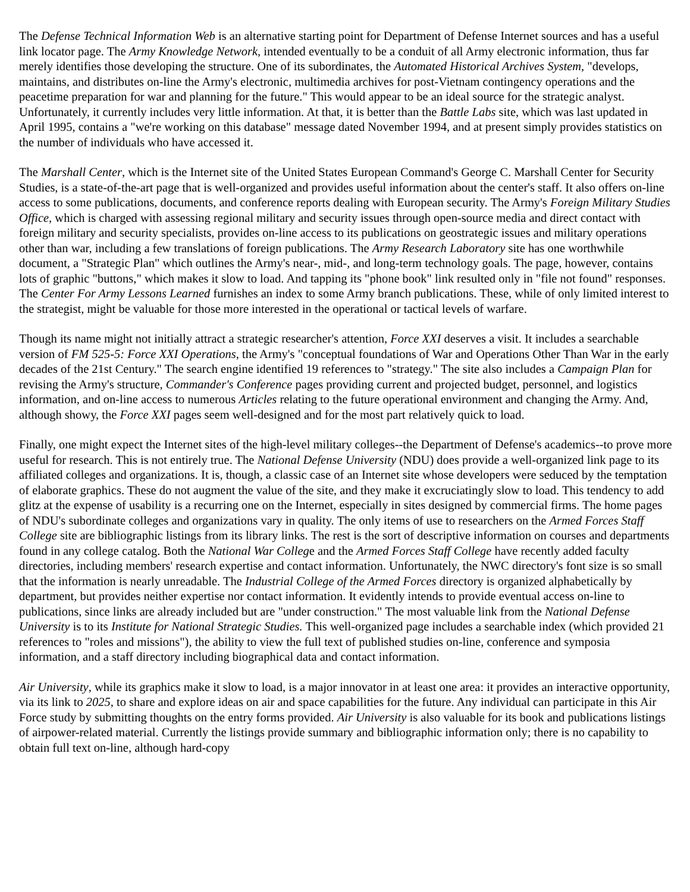The Defense Technical Information Web is an alternative starting point for Department of Defense Internet sources and has a useful link locator page. The Army Knowledge Network, intended eventually to be a conduit of all Army electronic information, thus far merely identifies those developing the structure. One of its subordinates, the Automated Historical Archives System, "develops, maintains, and distributes on-line the Army's electronic, multimedia archives for post-Vietnam contingency operations and the peacetime preparation for war and planning for the future." This would appear to be an ideal source for the strategic analyst. Unfortunately, it currently includes very little information. At that, it is better than the Battle Labs site, which was last updated in April 1995, contains a "we're working on this database" message dated November 1994, and at present simply provides statistics on the number of individuals who have accessed it.
The Marshall Center, which is the Internet site of the United States European Command's George C. Marshall Center for Security Studies, is a state-of-the-art page that is well-organized and provides useful information about the center's staff. It also offers on-line access to some publications, documents, and conference reports dealing with European security. The Army's Foreign Military Studies Office, which is charged with assessing regional military and security issues through open-source media and direct contact with foreign military and security specialists, provides on-line access to its publications on geostrategic issues and military operations other than war, including a few translations of foreign publications. The Army Research Laboratory site has one worthwhile document, a "Strategic Plan" which outlines the Army's near-, mid-, and long-term technology goals. The page, however, contains lots of graphic "buttons," which makes it slow to load. And tapping its "phone book" link resulted only in "file not found" responses. The Center For Army Lessons Learned furnishes an index to some Army branch publications. These, while of only limited interest to the strategist, might be valuable for those more interested in the operational or tactical levels of warfare.
Though its name might not initially attract a strategic researcher's attention, Force XXI deserves a visit. It includes a searchable version of FM 525-5: Force XXI Operations, the Army's "conceptual foundations of War and Operations Other Than War in the early decades of the 21st Century." The search engine identified 19 references to "strategy." The site also includes a Campaign Plan for revising the Army's structure, Commander's Conference pages providing current and projected budget, personnel, and logistics information, and on-line access to numerous Articles relating to the future operational environment and changing the Army. And, although showy, the Force XXI pages seem well-designed and for the most part relatively quick to load.
Finally, one might expect the Internet sites of the high-level military colleges--the Department of Defense's academics--to prove more useful for research. This is not entirely true. The National Defense University (NDU) does provide a well-organized link page to its affiliated colleges and organizations. It is, though, a classic case of an Internet site whose developers were seduced by the temptation of elaborate graphics. These do not augment the value of the site, and they make it excruciatingly slow to load. This tendency to add glitz at the expense of usability is a recurring one on the Internet, especially in sites designed by commercial firms. The home pages of NDU's subordinate colleges and organizations vary in quality. The only items of use to researchers on the Armed Forces Staff College site are bibliographic listings from its library links. The rest is the sort of descriptive information on courses and departments found in any college catalog. Both the National War College and the Armed Forces Staff College have recently added faculty directories, including members' research expertise and contact information. Unfortunately, the NWC directory's font size is so small that the information is nearly unreadable. The Industrial College of the Armed Forces directory is organized alphabetically by department, but provides neither expertise nor contact information. It evidently intends to provide eventual access on-line to publications, since links are already included but are "under construction." The most valuable link from the National Defense University is to its Institute for National Strategic Studies. This well-organized page includes a searchable index (which provided 21 references to "roles and missions"), the ability to view the full text of published studies on-line, conference and symposia information, and a staff directory including biographical data and contact information.
Air University, while its graphics make it slow to load, is a major innovator in at least one area: it provides an interactive opportunity, via its link to 2025, to share and explore ideas on air and space capabilities for the future. Any individual can participate in this Air Force study by submitting thoughts on the entry forms provided. Air University is also valuable for its book and publications listings of airpower-related material. Currently the listings provide summary and bibliographic information only; there is no capability to obtain full text on-line, although hard-copy